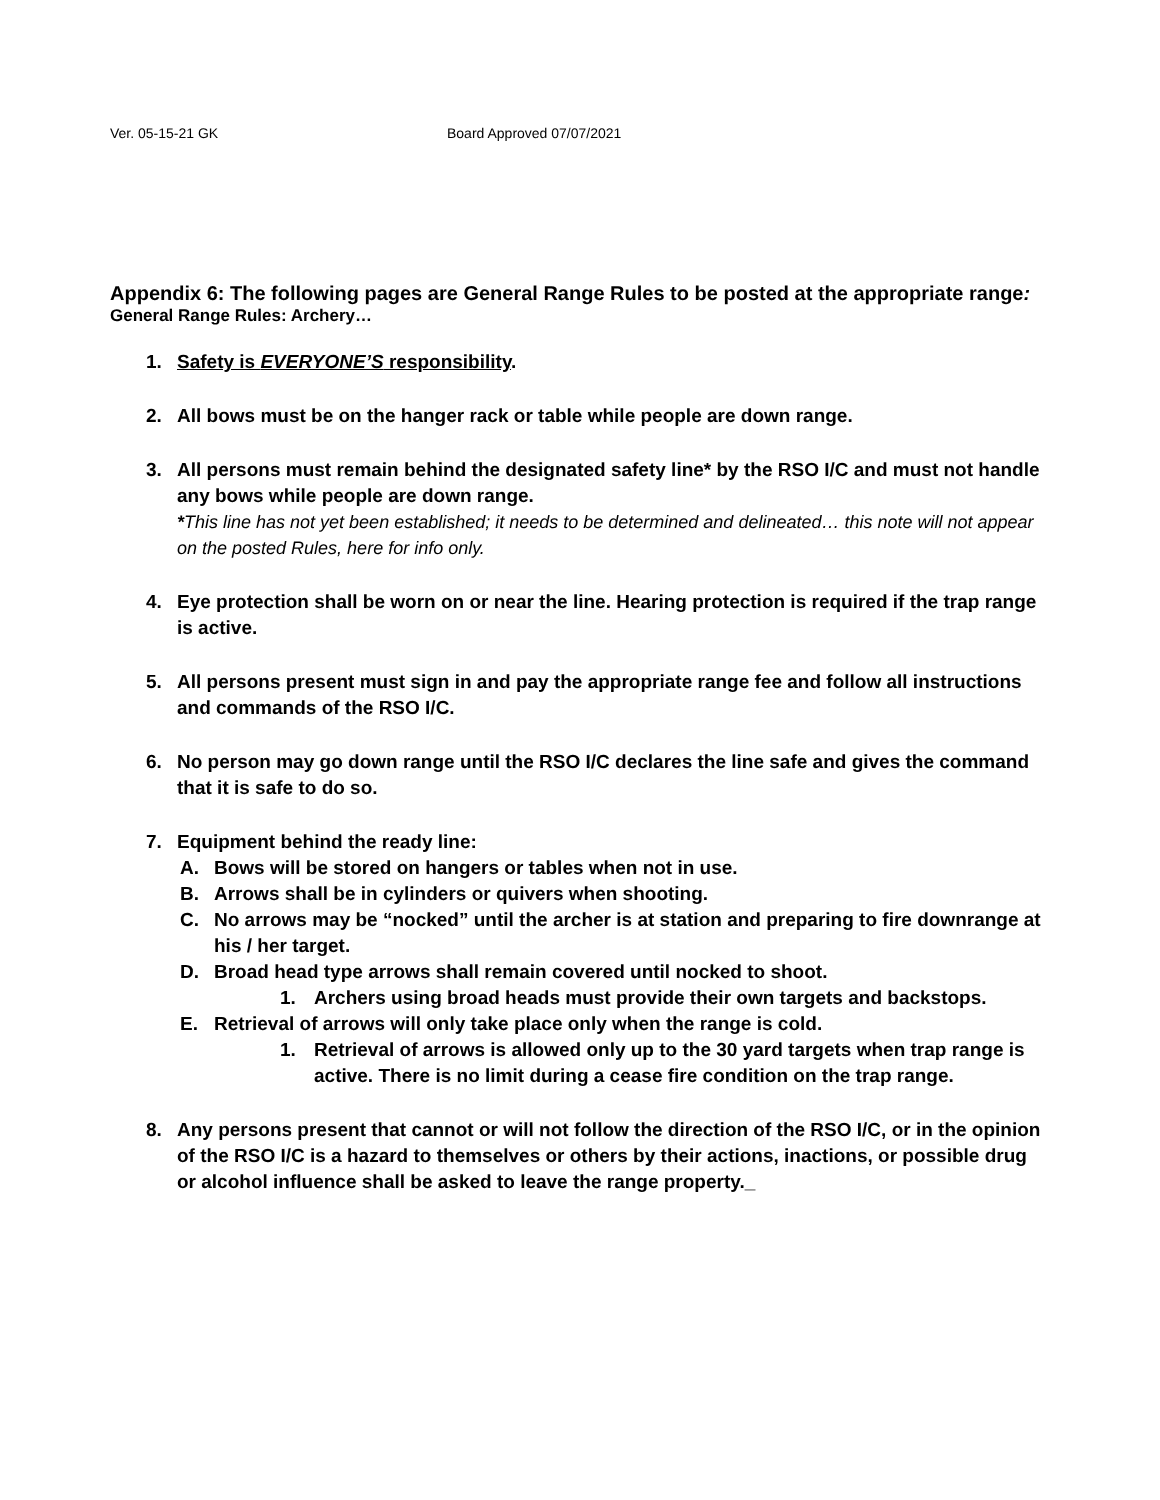Ver. 05-15-21 GK Board Approved 07/07/2021
Appendix 6: The following pages are General Range Rules to be posted at the appropriate range:
General Range Rules: Archery…
1. Safety is EVERYONE’S responsibility.
2. All bows must be on the hanger rack or table while people are down range.
3. All persons must remain behind the designated safety line* by the RSO I/C and must not handle any bows while people are down range.
*This line has not yet been established; it needs to be determined and delineated… this note will not appear on the posted Rules, here for info only.
4. Eye protection shall be worn on or near the line. Hearing protection is required if the trap range is active.
5. All persons present must sign in and pay the appropriate range fee and follow all instructions and commands of the RSO I/C.
6. No person may go down range until the RSO I/C declares the line safe and gives the command that it is safe to do so.
7. Equipment behind the ready line:
A. Bows will be stored on hangers or tables when not in use.
B. Arrows shall be in cylinders or quivers when shooting.
C. No arrows may be “nocked” until the archer is at station and preparing to fire downrange at his / her target.
D. Broad head type arrows shall remain covered until nocked to shoot.
1. Archers using broad heads must provide their own targets and backstops.
E. Retrieval of arrows will only take place only when the range is cold.
1. Retrieval of arrows is allowed only up to the 30 yard targets when trap range is active. There is no limit during a cease fire condition on the trap range.
8. Any persons present that cannot or will not follow the direction of the RSO I/C, or in the opinion of the RSO I/C is a hazard to themselves or others by their actions, inactions, or possible drug or alcohol influence shall be asked to leave the range property._